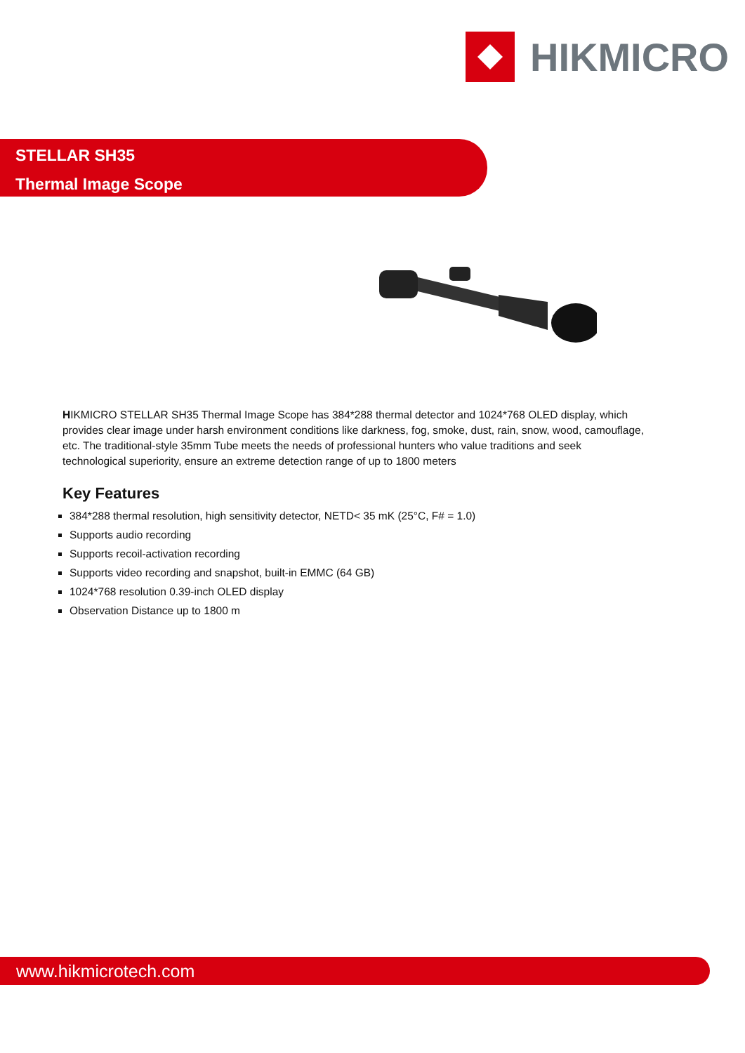HIKMICRO
STELLAR SH35
Thermal Image Scope
HIKMICRO STELLAR SH35 Thermal Image Scope has 384*288 thermal detector and 1024*768 OLED display, which provides clear image under harsh environment conditions like darkness, fog, smoke, dust, rain, snow, wood, camouflage, etc. The traditional-style 35mm Tube meets the needs of professional hunters who value traditions and seek technological superiority, ensure an extreme detection range of up to 1800 meters
Key Features
384*288 thermal resolution, high sensitivity detector, NETD< 35 mK (25°C, F# = 1.0)
Supports audio recording
Supports recoil-activation recording
Supports video recording and snapshot, built-in EMMC (64 GB)
1024*768 resolution 0.39-inch OLED display
Observation Distance up to 1800 m
www.hikmicrotech.com